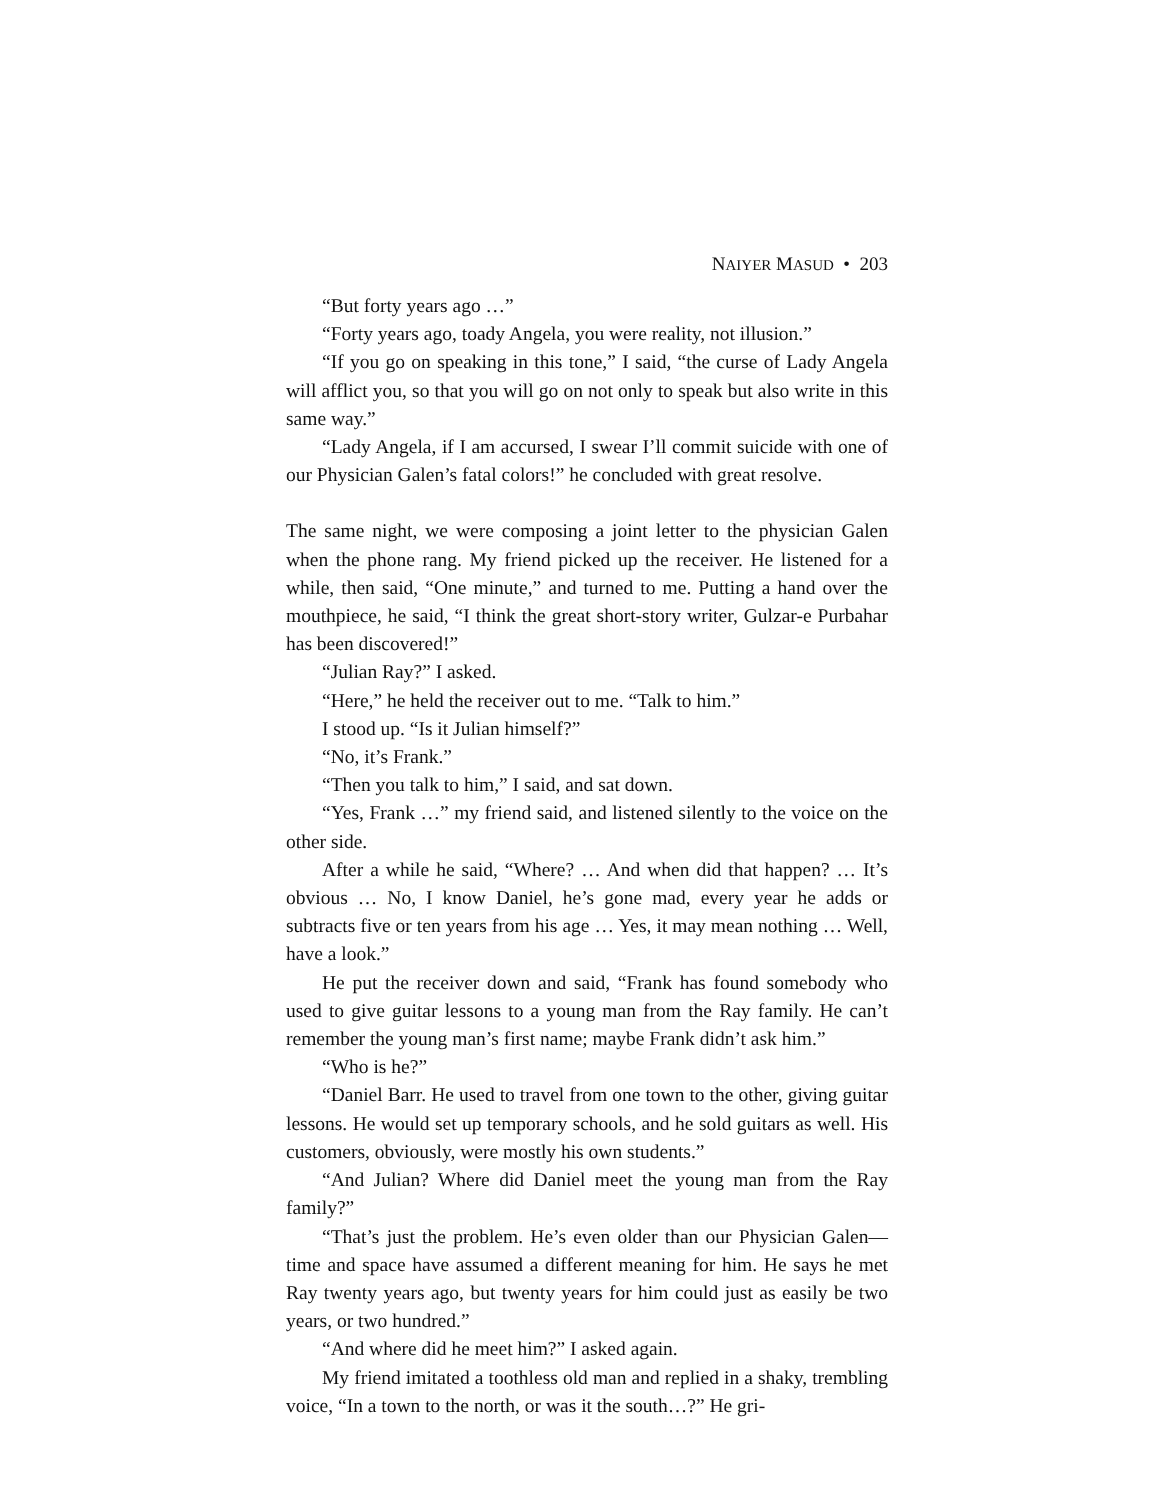NAIYER MASUD • 203
“But forty years ago …”
“Forty years ago, toady Angela, you were reality, not illusion.”
“If you go on speaking in this tone,” I said, “the curse of Lady Angela will afflict you, so that you will go on not only to speak but also write in this same way.”
“Lady Angela, if I am accursed, I swear I’ll commit suicide with one of our Physician Galen’s fatal colors!” he concluded with great resolve.
The same night, we were composing a joint letter to the physician Galen when the phone rang. My friend picked up the receiver. He listened for a while, then said, “One minute,” and turned to me. Putting a hand over the mouthpiece, he said, “I think the great short-story writer, Gulzar-e Purbahar has been discovered!”
“Julian Ray?” I asked.
“Here,” he held the receiver out to me. “Talk to him.”
I stood up. “Is it Julian himself?”
“No, it’s Frank.”
“Then you talk to him,” I said, and sat down.
“Yes, Frank …” my friend said, and listened silently to the voice on the other side.
After a while he said, “Where? … And when did that happen? … It’s obvious … No, I know Daniel, he’s gone mad, every year he adds or subtracts five or ten years from his age … Yes, it may mean nothing … Well, have a look.”
He put the receiver down and said, “Frank has found somebody who used to give guitar lessons to a young man from the Ray family. He can’t remember the young man’s first name; maybe Frank didn’t ask him.”
“Who is he?”
“Daniel Barr. He used to travel from one town to the other, giving guitar lessons. He would set up temporary schools, and he sold guitars as well. His customers, obviously, were mostly his own students.”
“And Julian? Where did Daniel meet the young man from the Ray family?”
“That’s just the problem. He’s even older than our Physician Galen—time and space have assumed a different meaning for him. He says he met Ray twenty years ago, but twenty years for him could just as easily be two years, or two hundred.”
“And where did he meet him?” I asked again.
My friend imitated a toothless old man and replied in a shaky, trembling voice, “In a town to the north, or was it the south…?” He gri-